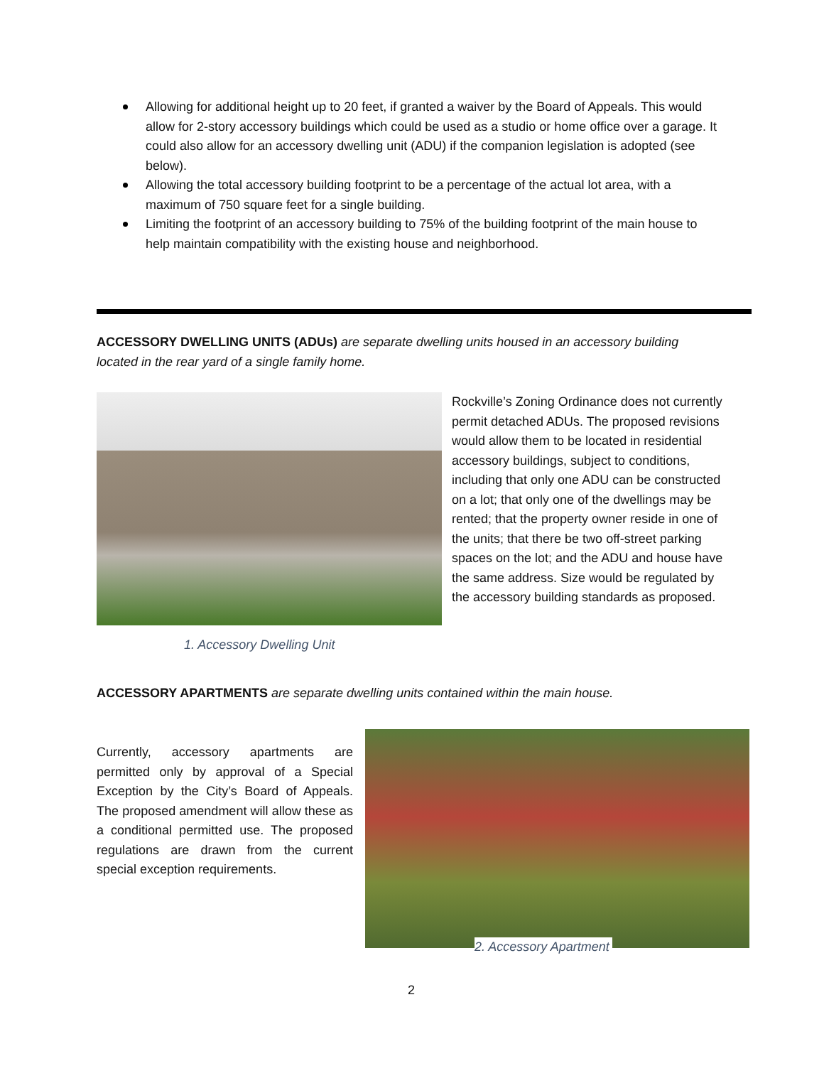Allowing for additional height up to 20 feet, if granted a waiver by the Board of Appeals. This would allow for 2-story accessory buildings which could be used as a studio or home office over a garage. It could also allow for an accessory dwelling unit (ADU) if the companion legislation is adopted (see below).
Allowing the total accessory building footprint to be a percentage of the actual lot area, with a maximum of 750 square feet for a single building.
Limiting the footprint of an accessory building to 75% of the building footprint of the main house to help maintain compatibility with the existing house and neighborhood.
ACCESSORY DWELLING UNITS (ADUs) are separate dwelling units housed in an accessory building located in the rear yard of a single family home.
Rockville’s Zoning Ordinance does not currently permit detached ADUs. The proposed revisions would allow them to be located in residential accessory buildings, subject to conditions, including that only one ADU can be constructed on a lot; that only one of the dwellings may be rented; that the property owner reside in one of the units; that there be two off-street parking spaces on the lot; and the ADU and house have the same address. Size would be regulated by the accessory building standards as proposed.
1. Accessory Dwelling Unit
ACCESSORY APARTMENTS are separate dwelling units contained within the main house.
Currently, accessory apartments are permitted only by approval of a Special Exception by the City’s Board of Appeals. The proposed amendment will allow these as a conditional permitted use. The proposed regulations are drawn from the current special exception requirements.
2. Accessory Apartment
2